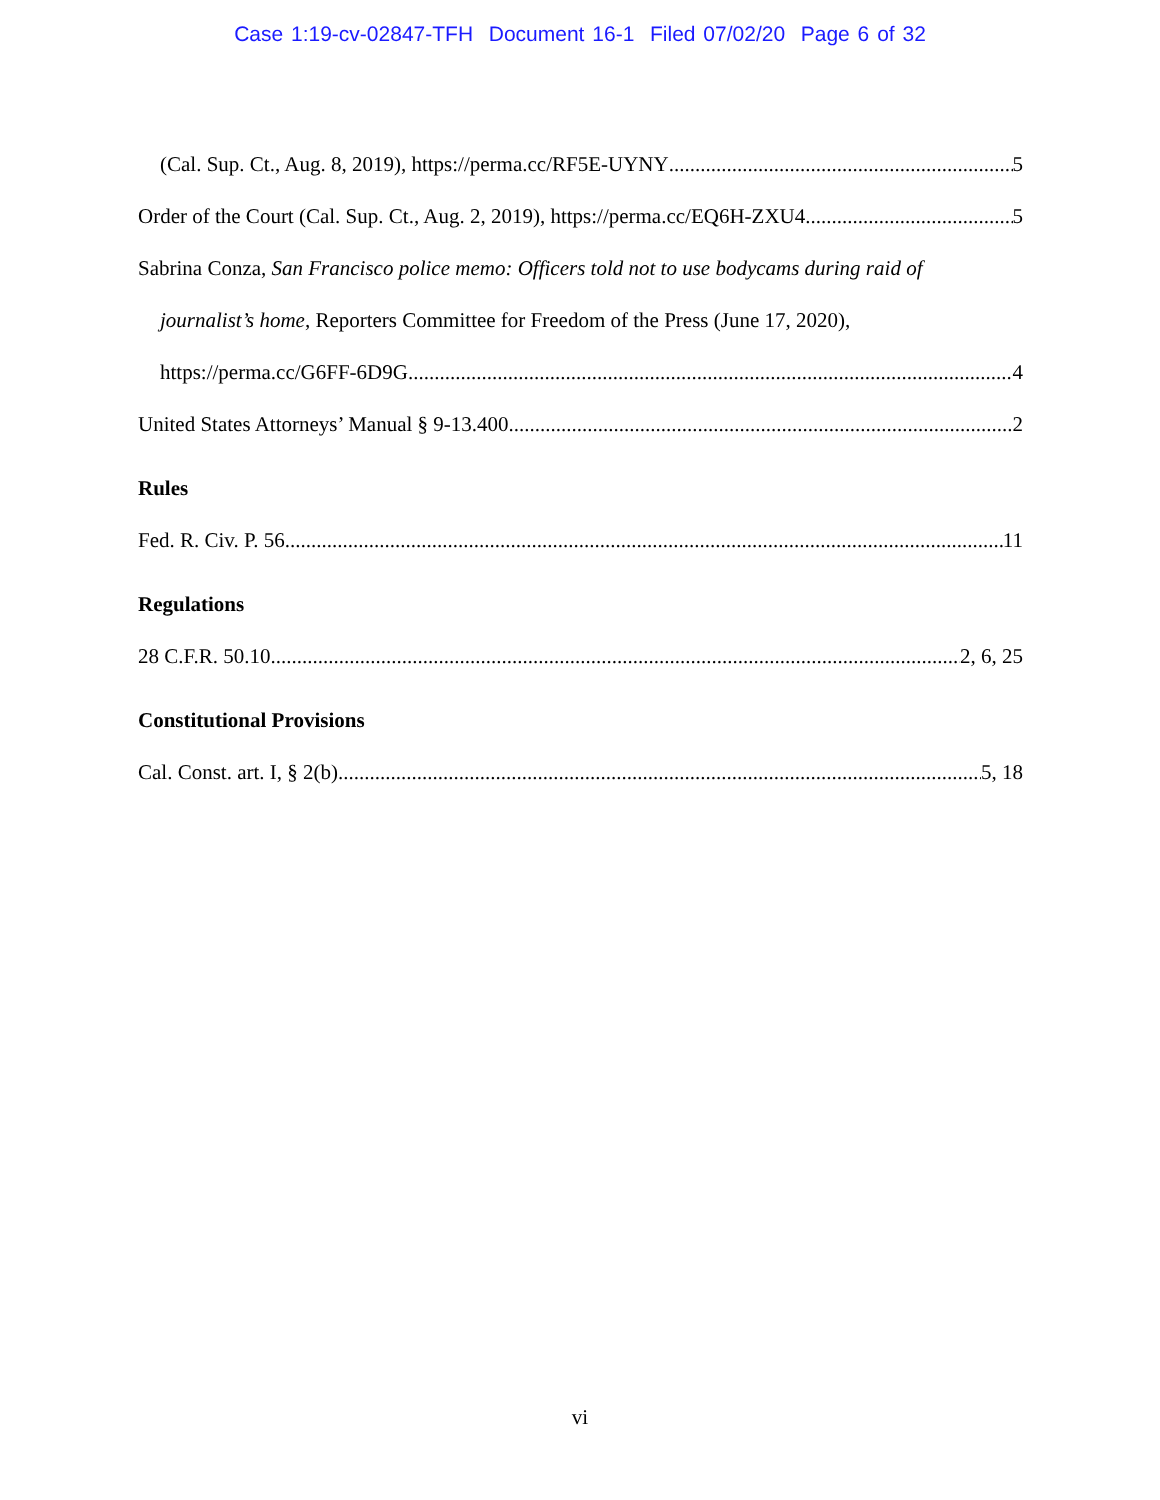Case 1:19-cv-02847-TFH Document 16-1 Filed 07/02/20 Page 6 of 32
(Cal. Sup. Ct., Aug. 8, 2019), https://perma.cc/RF5E-UYNY 5
Order of the Court (Cal. Sup. Ct., Aug. 2, 2019), https://perma.cc/EQ6H-ZXU4 5
Sabrina Conza, San Francisco police memo: Officers told not to use bodycams during raid of
journalist’s home, Reporters Committee for Freedom of the Press (June 17, 2020),
https://perma.cc/G6FF-6D9G 4
United States Attorneys’ Manual § 9-13.400 2
Rules
Fed. R. Civ. P. 56 11
Regulations
28 C.F.R. 50.10 2, 6, 25
Constitutional Provisions
Cal. Const. art. I, § 2(b) 5, 18
vi